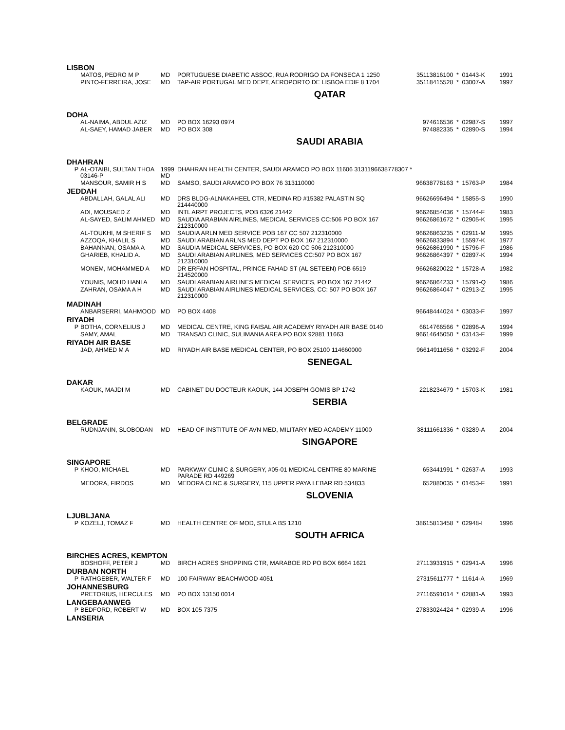LISBON
| | MATOS, PEDRO M P | MD | PORTUGUESE DIABETIC ASSOC, RUA RODRIGO DA FONSECA 1 1250 | 35113816100 | * | 01443-K | 1991 |
| | PINTO-FERREIRA, JOSE | MD | TAP-AIR PORTUGAL MED DEPT, AEROPORTO DE LISBOA EDIF 8 1704 | 35118415528 | * | 03007-A | 1997 |
QATAR
DOHA
| | AL-NAIMA, ABDUL AZIZ | MD | PO BOX 16293 0974 | 974616536 | * | 02987-S | 1997 |
| | AL-SAEY, HAMAD JABER | MD | PO BOX 308 | 974882335 | * | 02890-S | 1994 |
SAUDI ARABIA
DHAHRAN
| P | AL-OTAIBI, SULTAN THOA 03146-P | 1999 MD | DHAHRAN HEALTH CENTER, SAUDI ARAMCO PO BOX 11606 3131196638778307 * | | | | |
| | MANSOUR, SAMIR H S | MD | SAMSO, SAUDI ARAMCO PO BOX 76 313110000 | 96638778163 | * | 15763-P | 1984 |
JEDDAH
| | ABDALLAH, GALAL ALI | MD | DRS BLDG-ALNAKAHEEL CTR, MEDINA RD #15382 PALASTIN SQ 214440000 | 96626696494 | * | 15855-S | 1990 |
| | ADI, MOUSAED Z | MD | INTL ARPT PROJECTS, POB 6326 21442 | 96626854036 | * | 15744-F | 1983 |
| | AL-SAYED, SALIM AHMED | MD | SAUDIA ARABIAN AIRLINES, MEDICAL SERVICES CC:506 PO BOX 167 212310000 | 96626861672 | * | 02905-K | 1995 |
| | AL-TOUKHI, M SHERIF S | MD | SAUDIA ARLN MED SERVICE POB 167 CC 507 212310000 | 96626863235 | * | 02911-M | 1995 |
| | AZZOQA, KHALIL S | MD | SAUDI ARABIAN ARLNS MED DEPT PO BOX 167 212310000 | 96626833894 | * | 15597-K | 1977 |
| | BAHANNAN, OSAMA A | MD | SAUDIA MEDICAL SERVICES, PO BOX 620 CC 506 212310000 | 96626861990 | * | 15796-F | 1986 |
| | GHARIEB, KHALID A. | MD | SAUDI ARABIAN AIRLINES, MED SERVICES CC:507 PO BOX 167 212310000 | 96626864397 | * | 02897-K | 1994 |
| | MONEM, MOHAMMED A | MD | DR ERFAN HOSPITAL, PRINCE FAHAD ST (AL SETEEN) POB 6519 214520000 | 96626820022 | * | 15728-A | 1982 |
| | YOUNIS, MOHD HANI A | MD | SAUDI ARABIAN AIRLINES MEDICAL SERVICES, PO BOX 167 21442 | 96626864233 | * | 15791-Q | 1986 |
| | ZAHRAN, OSAMA A H | MD | SAUDI ARABIAN AIRLINES MEDICAL SERVICES, CC: 507 PO BOX 167 212310000 | 96626864047 | * | 02913-Z | 1995 |
MADINAH
| | ANBARSERRI, MAHMOOD | MD | PO BOX 4408 | 96648444024 | * | 03033-F | 1997 |
RIYADH
| P | BOTHA, CORNELIUS J | MD | MEDICAL CENTRE, KING FAISAL AIR ACADEMY RIYADH AIR BASE 0140 | 6614766566 | * | 02896-A | 1994 |
| | SAMY, AMAL | MD | TRANSAD CLINIC, SULIMANIA AREA PO BOX 92881 11663 | 96614645050 | * | 03143-F | 1999 |
RIYADH AIR BASE
| | JAD, AHMED M A | MD | RIYADH AIR BASE MEDICAL CENTER, PO BOX 25100 114660000 | 96614911656 | * | 03292-F | 2004 |
SENEGAL
DAKAR
| | KAOUK, MAJDI M | MD | CABINET DU DOCTEUR KAOUK, 144 JOSEPH GOMIS BP 1742 | 2218234679 | * | 15703-K | 1981 |
SERBIA
BELGRADE
| | RUDNJANIN, SLOBODAN | MD | HEAD OF INSTITUTE OF AVN MED, MILITARY MED ACADEMY 11000 | 38111661336 | * | 03289-A | 2004 |
SINGAPORE
SINGAPORE
| P | KHOO, MICHAEL | MD | PARKWAY CLINIC & SURGERY, #05-01 MEDICAL CENTRE 80 MARINE PARADE RD 449269 | 653441991 | * | 02637-A | 1993 |
| | MEDORA, FIRDOS | MD | MEDORA CLNC & SURGERY, 115 UPPER PAYA LEBAR RD 534833 | 652880035 | * | 01453-F | 1991 |
SLOVENIA
LJUBLJANA
| P | KOZELJ, TOMAZ F | MD | HEALTH CENTRE OF MOD, STULA BS 1210 | 38615813458 | * | 02948-I | 1996 |
SOUTH AFRICA
BIRCHES ACRES, KEMPTON
| | BOSHOFF, PETER J | MD | BIRCH ACRES SHOPPING CTR, MARABOE RD PO BOX 6664 1621 | 27113931915 | * | 02941-A | 1996 |
DURBAN NORTH
| P | RATHGEBER, WALTER F | MD | 100 FAIRWAY BEACHWOOD 4051 | 27315611777 | * | 11614-A | 1969 |
JOHANNESBURG
| | PRETORIUS, HERCULES | MD | PO BOX 13150 0014 | 27116591014 | * | 02881-A | 1993 |
LANGEBAANWEG
| P | BEDFORD, ROBERT W | MD | BOX 105 7375 | 27833024424 | * | 02939-A | 1996 |
LANSERIA